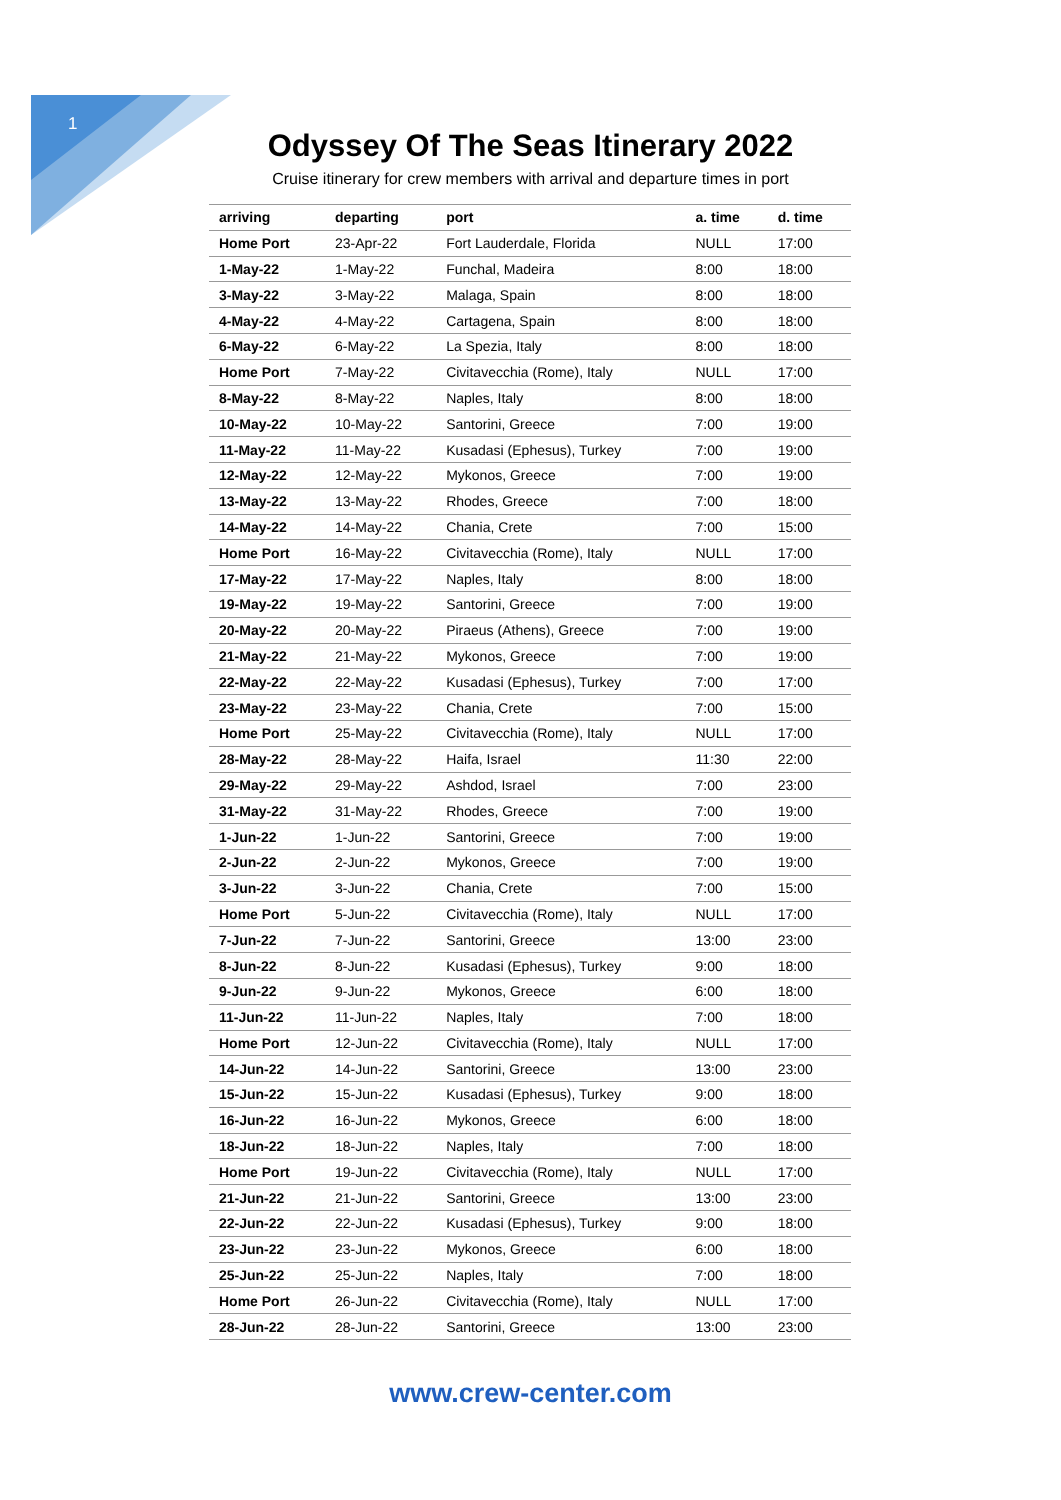1
Odyssey Of The Seas Itinerary 2022
Cruise itinerary for crew members with arrival and departure times in port
| arriving | departing | port | a. time | d. time |
| --- | --- | --- | --- | --- |
| Home Port | 23-Apr-22 | Fort Lauderdale, Florida | NULL | 17:00 |
| 1-May-22 | 1-May-22 | Funchal, Madeira | 8:00 | 18:00 |
| 3-May-22 | 3-May-22 | Malaga, Spain | 8:00 | 18:00 |
| 4-May-22 | 4-May-22 | Cartagena, Spain | 8:00 | 18:00 |
| 6-May-22 | 6-May-22 | La Spezia, Italy | 8:00 | 18:00 |
| Home Port | 7-May-22 | Civitavecchia (Rome), Italy | NULL | 17:00 |
| 8-May-22 | 8-May-22 | Naples, Italy | 8:00 | 18:00 |
| 10-May-22 | 10-May-22 | Santorini, Greece | 7:00 | 19:00 |
| 11-May-22 | 11-May-22 | Kusadasi (Ephesus), Turkey | 7:00 | 19:00 |
| 12-May-22 | 12-May-22 | Mykonos, Greece | 7:00 | 19:00 |
| 13-May-22 | 13-May-22 | Rhodes, Greece | 7:00 | 18:00 |
| 14-May-22 | 14-May-22 | Chania, Crete | 7:00 | 15:00 |
| Home Port | 16-May-22 | Civitavecchia (Rome), Italy | NULL | 17:00 |
| 17-May-22 | 17-May-22 | Naples, Italy | 8:00 | 18:00 |
| 19-May-22 | 19-May-22 | Santorini, Greece | 7:00 | 19:00 |
| 20-May-22 | 20-May-22 | Piraeus (Athens), Greece | 7:00 | 19:00 |
| 21-May-22 | 21-May-22 | Mykonos, Greece | 7:00 | 19:00 |
| 22-May-22 | 22-May-22 | Kusadasi (Ephesus), Turkey | 7:00 | 17:00 |
| 23-May-22 | 23-May-22 | Chania, Crete | 7:00 | 15:00 |
| Home Port | 25-May-22 | Civitavecchia (Rome), Italy | NULL | 17:00 |
| 28-May-22 | 28-May-22 | Haifa, Israel | 11:30 | 22:00 |
| 29-May-22 | 29-May-22 | Ashdod, Israel | 7:00 | 23:00 |
| 31-May-22 | 31-May-22 | Rhodes, Greece | 7:00 | 19:00 |
| 1-Jun-22 | 1-Jun-22 | Santorini, Greece | 7:00 | 19:00 |
| 2-Jun-22 | 2-Jun-22 | Mykonos, Greece | 7:00 | 19:00 |
| 3-Jun-22 | 3-Jun-22 | Chania, Crete | 7:00 | 15:00 |
| Home Port | 5-Jun-22 | Civitavecchia (Rome), Italy | NULL | 17:00 |
| 7-Jun-22 | 7-Jun-22 | Santorini, Greece | 13:00 | 23:00 |
| 8-Jun-22 | 8-Jun-22 | Kusadasi (Ephesus), Turkey | 9:00 | 18:00 |
| 9-Jun-22 | 9-Jun-22 | Mykonos, Greece | 6:00 | 18:00 |
| 11-Jun-22 | 11-Jun-22 | Naples, Italy | 7:00 | 18:00 |
| Home Port | 12-Jun-22 | Civitavecchia (Rome), Italy | NULL | 17:00 |
| 14-Jun-22 | 14-Jun-22 | Santorini, Greece | 13:00 | 23:00 |
| 15-Jun-22 | 15-Jun-22 | Kusadasi (Ephesus), Turkey | 9:00 | 18:00 |
| 16-Jun-22 | 16-Jun-22 | Mykonos, Greece | 6:00 | 18:00 |
| 18-Jun-22 | 18-Jun-22 | Naples, Italy | 7:00 | 18:00 |
| Home Port | 19-Jun-22 | Civitavecchia (Rome), Italy | NULL | 17:00 |
| 21-Jun-22 | 21-Jun-22 | Santorini, Greece | 13:00 | 23:00 |
| 22-Jun-22 | 22-Jun-22 | Kusadasi (Ephesus), Turkey | 9:00 | 18:00 |
| 23-Jun-22 | 23-Jun-22 | Mykonos, Greece | 6:00 | 18:00 |
| 25-Jun-22 | 25-Jun-22 | Naples, Italy | 7:00 | 18:00 |
| Home Port | 26-Jun-22 | Civitavecchia (Rome), Italy | NULL | 17:00 |
| 28-Jun-22 | 28-Jun-22 | Santorini, Greece | 13:00 | 23:00 |
www.crew-center.com